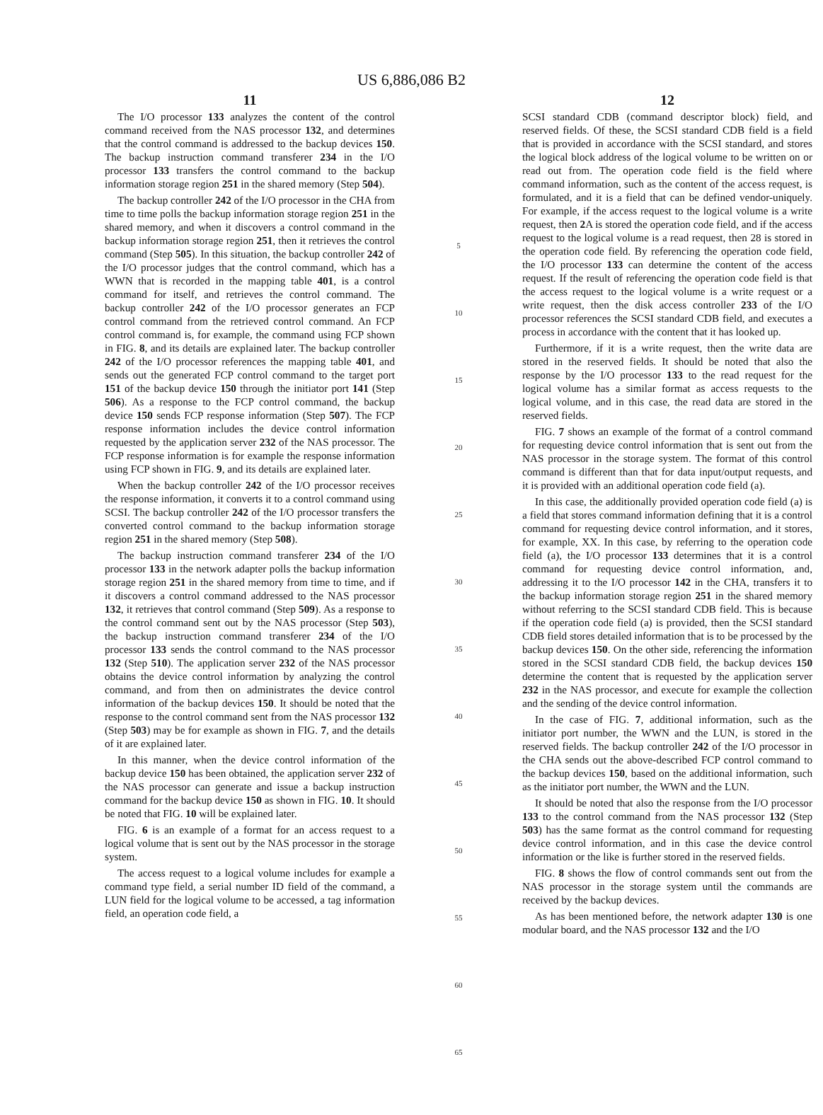US 6,886,086 B2
11
The I/O processor 133 analyzes the content of the control command received from the NAS processor 132, and determines that the control command is addressed to the backup devices 150. The backup instruction command transferer 234 in the I/O processor 133 transfers the control command to the backup information storage region 251 in the shared memory (Step 504).
The backup controller 242 of the I/O processor in the CHA from time to time polls the backup information storage region 251 in the shared memory, and when it discovers a control command in the backup information storage region 251, then it retrieves the control command (Step 505). In this situation, the backup controller 242 of the I/O processor judges that the control command, which has a WWN that is recorded in the mapping table 401, is a control command for itself, and retrieves the control command. The backup controller 242 of the I/O processor generates an FCP control command from the retrieved control command. An FCP control command is, for example, the command using FCP shown in FIG. 8, and its details are explained later. The backup controller 242 of the I/O processor references the mapping table 401, and sends out the generated FCP control command to the target port 151 of the backup device 150 through the initiator port 141 (Step 506). As a response to the FCP control command, the backup device 150 sends FCP response information (Step 507). The FCP response information includes the device control information requested by the application server 232 of the NAS processor. The FCP response information is for example the response information using FCP shown in FIG. 9, and its details are explained later.
When the backup controller 242 of the I/O processor receives the response information, it converts it to a control command using SCSI. The backup controller 242 of the I/O processor transfers the converted control command to the backup information storage region 251 in the shared memory (Step 508).
The backup instruction command transferer 234 of the I/O processor 133 in the network adapter polls the backup information storage region 251 in the shared memory from time to time, and if it discovers a control command addressed to the NAS processor 132, it retrieves that control command (Step 509). As a response to the control command sent out by the NAS processor (Step 503), the backup instruction command transferer 234 of the I/O processor 133 sends the control command to the NAS processor 132 (Step 510). The application server 232 of the NAS processor obtains the device control information by analyzing the control command, and from then on administrates the device control information of the backup devices 150. It should be noted that the response to the control command sent from the NAS processor 132 (Step 503) may be for example as shown in FIG. 7, and the details of it are explained later.
In this manner, when the device control information of the backup device 150 has been obtained, the application server 232 of the NAS processor can generate and issue a backup instruction command for the backup device 150 as shown in FIG. 10. It should be noted that FIG. 10 will be explained later.
FIG. 6 is an example of a format for an access request to a logical volume that is sent out by the NAS processor in the storage system.
The access request to a logical volume includes for example a command type field, a serial number ID field of the command, a LUN field for the logical volume to be accessed, a tag information field, an operation code field, a
5
10
15
20
25
30
35
40
45
50
55
60
65
12
SCSI standard CDB (command descriptor block) field, and reserved fields. Of these, the SCSI standard CDB field is a field that is provided in accordance with the SCSI standard, and stores the logical block address of the logical volume to be written on or read out from. The operation code field is the field where command information, such as the content of the access request, is formulated, and it is a field that can be defined vendor-uniquely. For example, if the access request to the logical volume is a write request, then 2 A is stored the operation code field, and if the access request to the logical volume is a read request, then 28 is stored in the operation code field. By referencing the operation code field, the I/O processor 133 can determine the content of the access request. If the result of referencing the operation code field is that the access request to the logical volume is a write request or a write request, then the disk access controller 233 of the I/O processor references the SCSI standard CDB field, and executes a process in accordance with the content that it has looked up.
Furthermore, if it is a write request, then the write data are stored in the reserved fields. It should be noted that also the response by the I/O processor 133 to the read request for the logical volume has a similar format as access requests to the logical volume, and in this case, the read data are stored in the reserved fields.
FIG. 7 shows an example of the format of a control command for requesting device control information that is sent out from the NAS processor in the storage system. The format of this control command is different than that for data input/output requests, and it is provided with an additional operation code field (a).
In this case, the additionally provided operation code field (a) is a field that stores command information defining that it is a control command for requesting device control information, and it stores, for example, XX. In this case, by referring to the operation code field (a), the I/O processor 133 determines that it is a control command for requesting device control information, and, addressing it to the I/O processor 142 in the CHA, transfers it to the backup information storage region 251 in the shared memory without referring to the SCSI standard CDB field. This is because if the operation code field (a) is provided, then the SCSI standard CDB field stores detailed information that is to be processed by the backup devices 150. On the other side, referencing the information stored in the SCSI standard CDB field, the backup devices 150 determine the content that is requested by the application server 232 in the NAS processor, and execute for example the collection and the sending of the device control information.
In the case of FIG. 7, additional information, such as the initiator port number, the WWN and the LUN, is stored in the reserved fields. The backup controller 242 of the I/O processor in the CHA sends out the above-described FCP control command to the backup devices 150, based on the additional information, such as the initiator port number, the WWN and the LUN.
It should be noted that also the response from the I/O processor 133 to the control command from the NAS processor 132 (Step 503) has the same format as the control command for requesting device control information, and in this case the device control information or the like is further stored in the reserved fields.
FIG. 8 shows the flow of control commands sent out from the NAS processor in the storage system until the commands are received by the backup devices.
As has been mentioned before, the network adapter 130 is one modular board, and the NAS processor 132 and the I/O